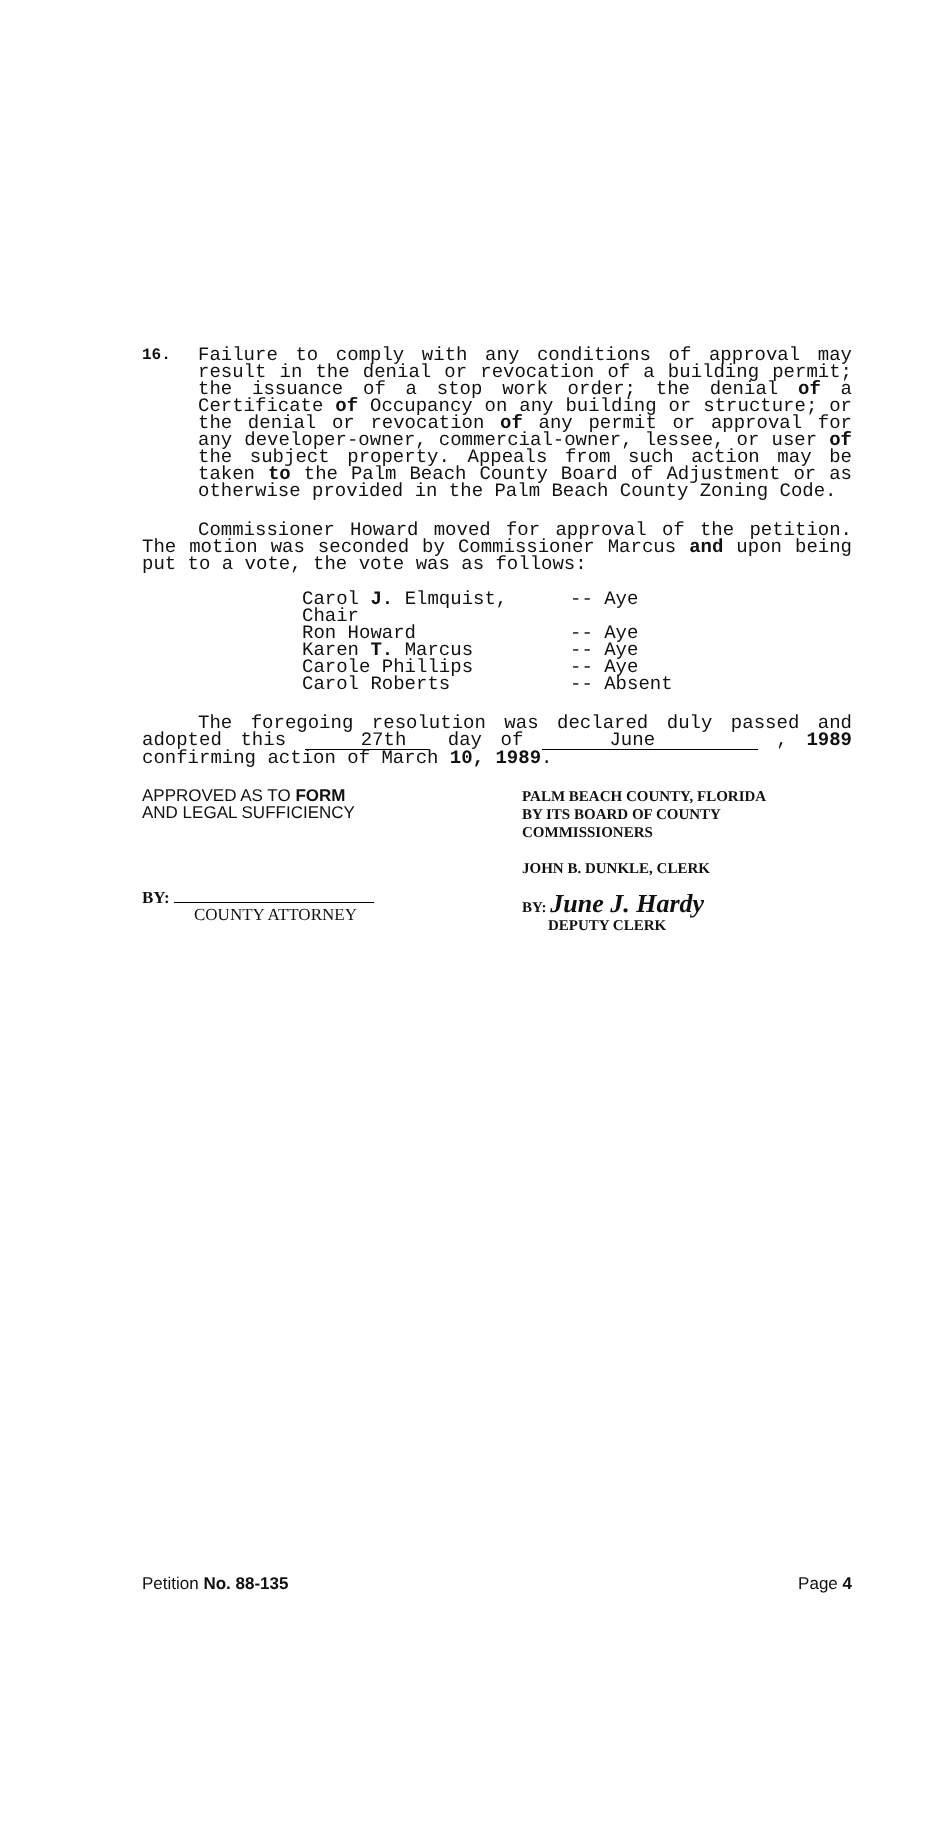16.
Failure to comply with any conditions of approval may result in the denial or revocation of a building permit; the issuance of a stop work order; the denial of a Certificate of Occupancy on any building or structure; or the denial or revocation of any permit or approval for any developer-owner, commercial-owner, lessee, or user of the subject property. Appeals from such action may be taken to the Palm Beach County Board of Adjustment or as otherwise provided in the Palm Beach County Zoning Code.
Commissioner Howard moved for approval of the petition. The motion was seconded by Commissioner Marcus and upon being put to a vote, the vote was as follows:
Carol J. Elmquist, Chair -- Aye
Ron Howard -- Aye
Karen T. Marcus -- Aye
Carole Phillips -- Aye
Carol Roberts -- Absent
The foregoing resolution was declared duly passed and adopted this 27th day of June , 1989 confirming action of March 10, 1989.
APPROVED AS TO FORM
AND LEGAL SUFFICIENCY
BY:
COUNTY ATTORNEY
PALM BEACH COUNTY, FLORIDA
BY ITS BOARD OF COUNTY
COMMISSIONERS
JOHN B. DUNKLE, CLERK
BY: June J. Hardy
DEPUTY CLERK
Petition No. 88-135 Page 4